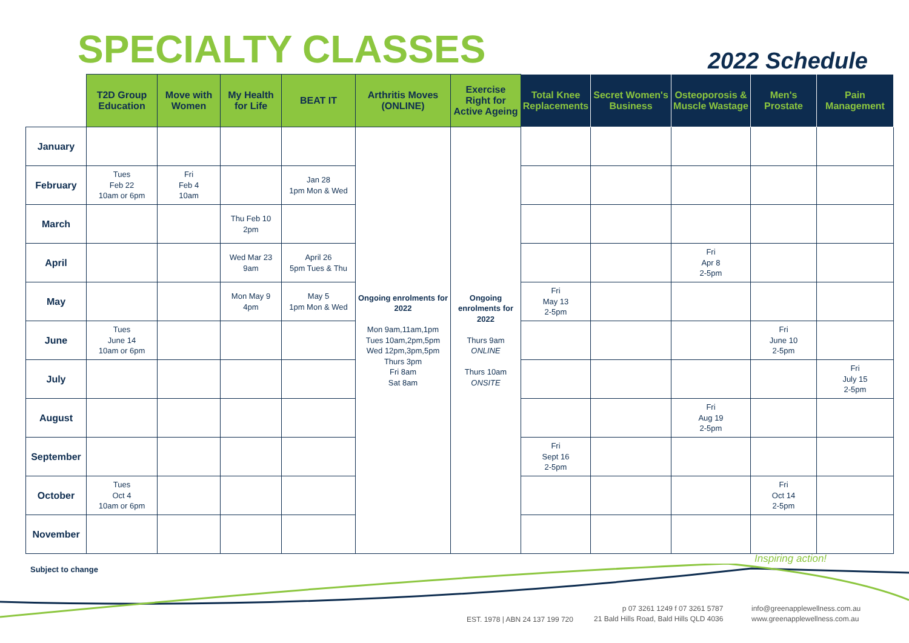SPECIALTY CLASSES
2022 Schedule
| | T2D Group Education | Move with Women | My Health for Life | BEAT IT | Arthritis Moves (ONLINE) | Exercise Right for Active Ageing | Total Knee Replacements | Secret Women's Business | Osteoporosis & Muscle Wastage | Men's Prostate | Pain Management |
| --- | --- | --- | --- | --- | --- | --- | --- | --- | --- | --- | --- |
| January | | | | | Ongoing enrolments for 2022 Mon 9am,11am,1pm Tues 10am,2pm,5pm Wed 12pm,3pm,5pm Thurs 3pm Fri 8am Sat 8am | Ongoing enrolments for 2022 Thurs 9am ONLINE Thurs 10am ONSITE | | | | | |
| February | Tues Feb 22 10am or 6pm | Fri Feb 4 10am | | Jan 28 1pm Mon & Wed | | | | | | | |
| March | | | Thu Feb 10 2pm | | | | | | | | |
| April | | | Wed Mar 23 9am | April 26 5pm Tues & Thu | | | | | Fri Apr 8 2-5pm | | |
| May | | | Mon May 9 4pm | May 5 1pm Mon & Wed | | | Fri May 13 2-5pm | | | | |
| June | Tues June 14 10am or 6pm | | | | | | | | | Fri June 10 2-5pm | |
| July | | | | | | | | | | | Fri July 15 2-5pm |
| August | | | | | | | | | Fri Aug 19 2-5pm | | |
| September | | | | | | | Fri Sept 16 2-5pm | | | | |
| October | Tues Oct 4 10am or 6pm | | | | | | | | | Fri Oct 14 2-5pm | |
| November | | | | | | | | | | | |
Subject to change
Inspiring action!
EST. 1978 | ABN 24 137 199 720
p 07 3261 1249 f 07 3261 5787
21 Bald Hills Road, Bald Hills QLD 4036
info@greenapplewellness.com.au
www.greenapplewellness.com.au